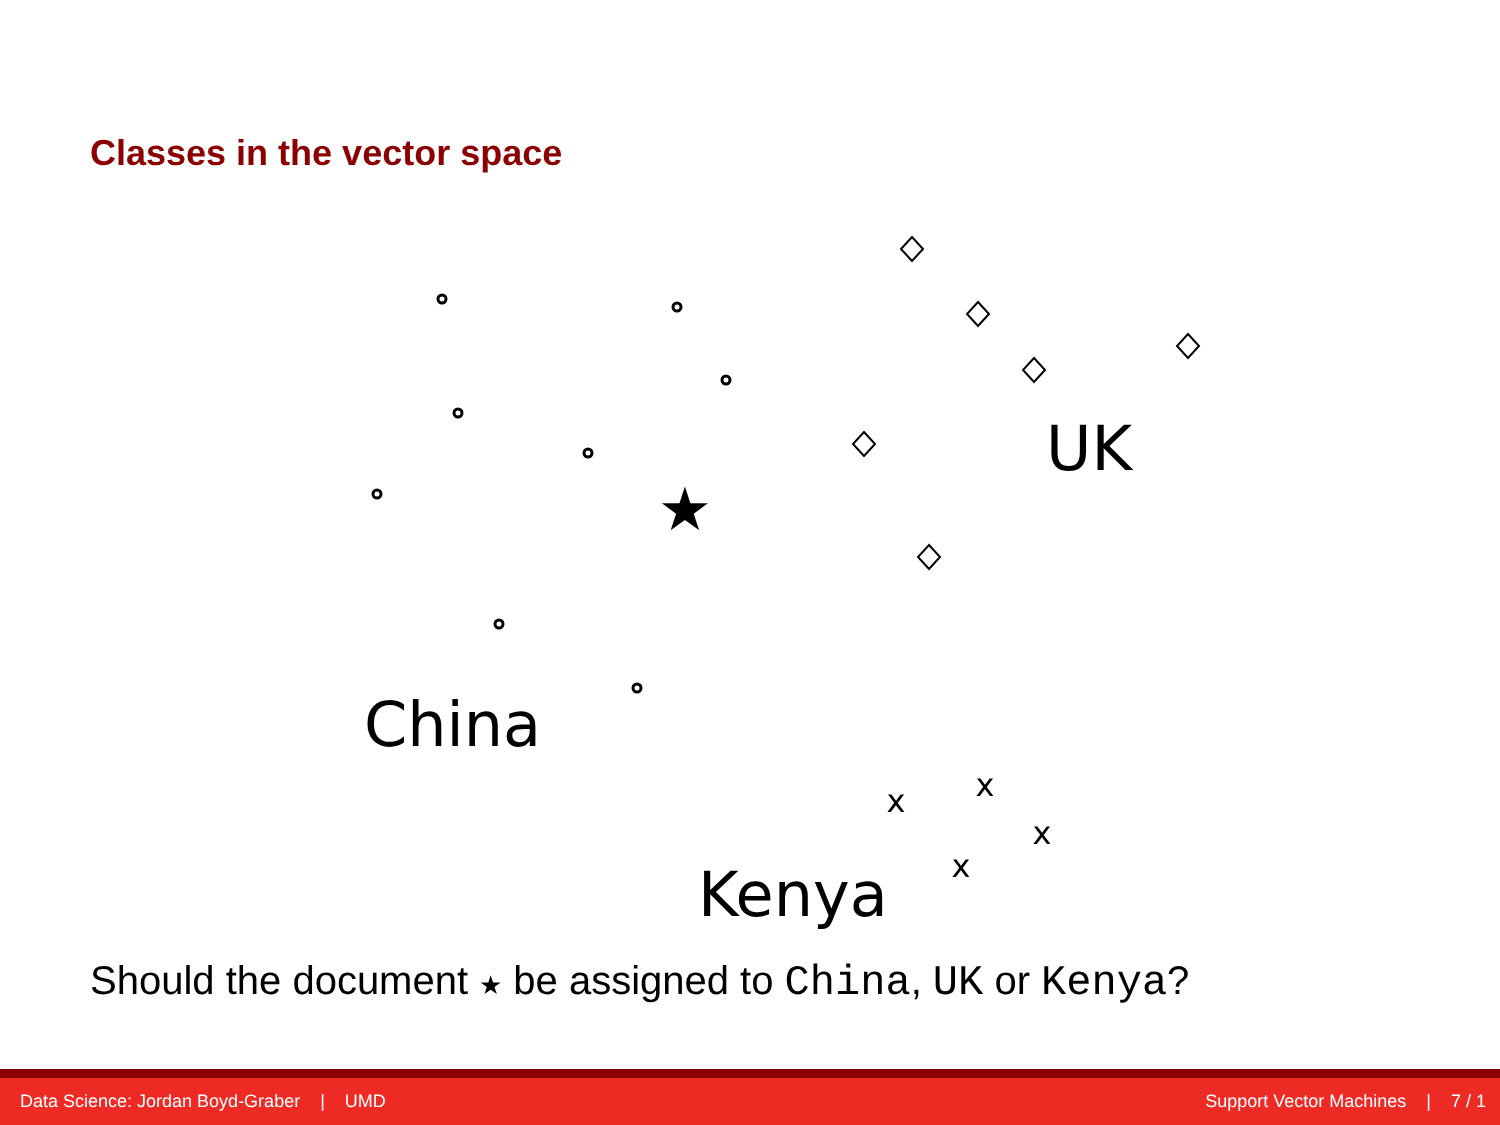Classes in the vector space
★
x
x
x
x
UK
China
Kenya
Should the document ★ be assigned to China, UK or Kenya?
Data Science: Jordan Boyd-Graber | UMD Support Vector Machines | 7 / 1